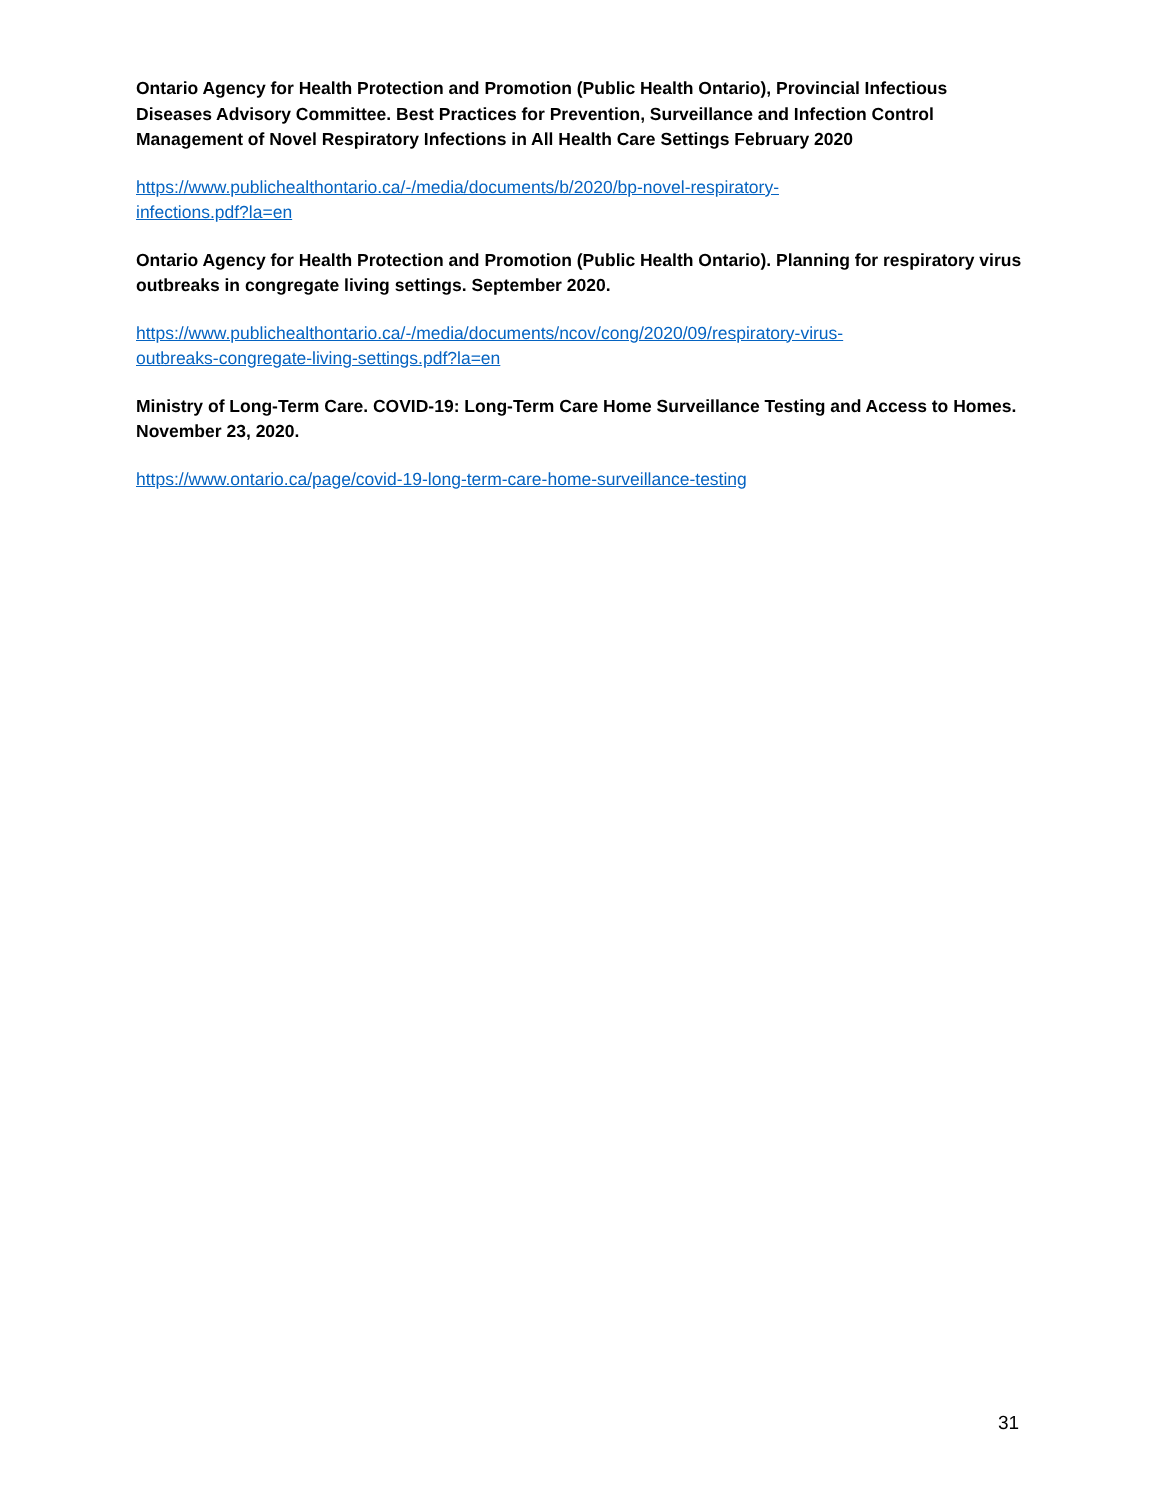Ontario Agency for Health Protection and Promotion (Public Health Ontario), Provincial Infectious Diseases Advisory Committee. Best Practices for Prevention, Surveillance and Infection Control Management of Novel Respiratory Infections in All Health Care Settings February 2020
https://www.publichealthontario.ca/-/media/documents/b/2020/bp-novel-respiratory-
infections.pdf?la=en
Ontario Agency for Health Protection and Promotion (Public Health Ontario). Planning for respiratory virus outbreaks in congregate living settings. September 2020.
https://www.publichealthontario.ca/-/media/documents/ncov/cong/2020/09/respiratory-virus-
outbreaks-congregate-living-settings.pdf?la=en
Ministry of Long-Term Care. COVID-19: Long-Term Care Home Surveillance Testing and Access to Homes. November 23, 2020.
https://www.ontario.ca/page/covid-19-long-term-care-home-surveillance-testing
31